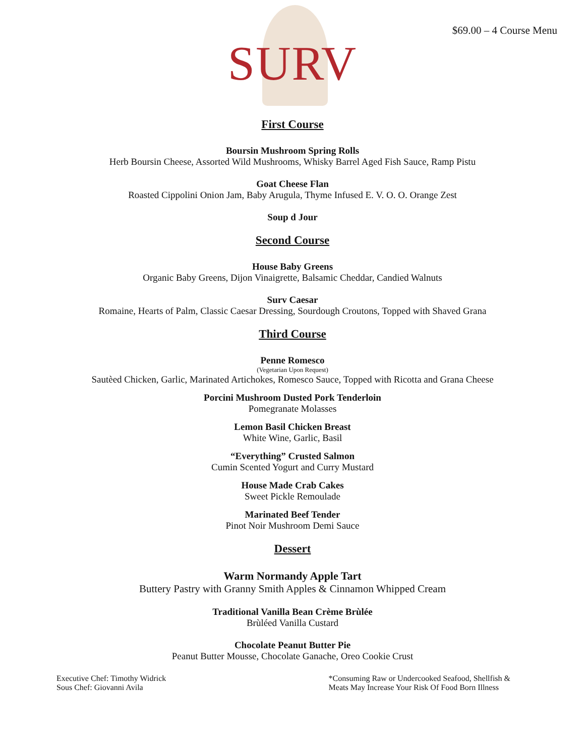$69.00 – 4 Course Menu
SURV
First Course
Boursin Mushroom Spring Rolls
Herb Boursin Cheese, Assorted Wild Mushrooms, Whisky Barrel Aged Fish Sauce, Ramp Pistu
Goat Cheese Flan
Roasted Cippolini Onion Jam, Baby Arugula, Thyme Infused E. V. O. O. Orange Zest
Soup d Jour
Second Course
House Baby Greens
Organic Baby Greens, Dijon Vinaigrette, Balsamic Cheddar, Candied Walnuts
Surv Caesar
Romaine, Hearts of Palm, Classic Caesar Dressing, Sourdough Croutons, Topped with Shaved Grana
Third Course
Penne Romesco
(Vegetarian Upon Request)
Sautèed Chicken, Garlic, Marinated Artichokes, Romesco Sauce, Topped with Ricotta and Grana Cheese
Porcini Mushroom Dusted Pork Tenderloin
Pomegranate Molasses
Lemon Basil Chicken Breast
White Wine, Garlic, Basil
“Everything” Crusted Salmon
Cumin Scented Yogurt and Curry Mustard
House Made Crab Cakes
Sweet Pickle Remoulade
Marinated Beef Tender
Pinot Noir Mushroom Demi Sauce
Dessert
Warm Normandy Apple Tart
Buttery Pastry with Granny Smith Apples & Cinnamon Whipped Cream
Traditional Vanilla Bean Crème Brùlée
Brùléed Vanilla Custard
Chocolate Peanut Butter Pie
Peanut Butter Mousse, Chocolate Ganache, Oreo Cookie Crust
Executive Chef: Timothy Widrick
Sous Chef: Giovanni Avila
*Consuming Raw or Undercooked Seafood, Shellfish &
Meats May Increase Your Risk Of Food Born Illness